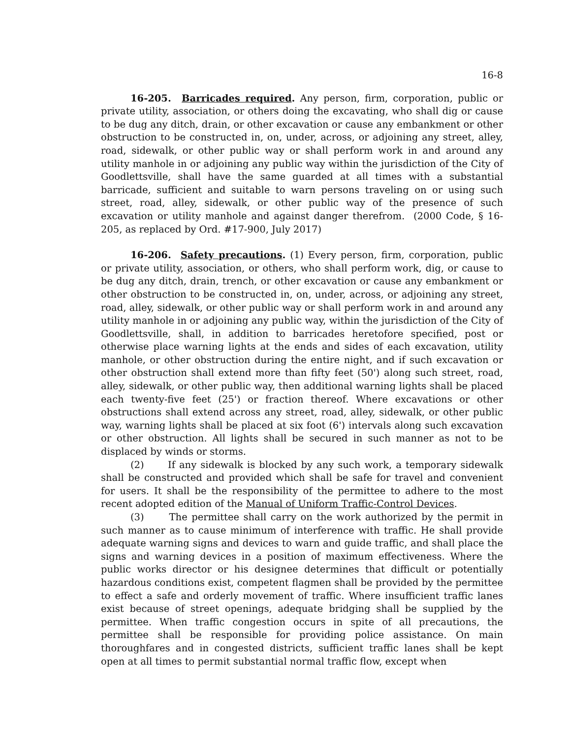16-8
16-205. Barricades required. Any person, firm, corporation, public or private utility, association, or others doing the excavating, who shall dig or cause to be dug any ditch, drain, or other excavation or cause any embankment or other obstruction to be constructed in, on, under, across, or adjoining any street, alley, road, sidewalk, or other public way or shall perform work in and around any utility manhole in or adjoining any public way within the jurisdiction of the City of Goodlettsville, shall have the same guarded at all times with a substantial barricade, sufficient and suitable to warn persons traveling on or using such street, road, alley, sidewalk, or other public way of the presence of such excavation or utility manhole and against danger therefrom. (2000 Code, § 16-205, as replaced by Ord. #17-900, July 2017)
16-206. Safety precautions. (1) Every person, firm, corporation, public or private utility, association, or others, who shall perform work, dig, or cause to be dug any ditch, drain, trench, or other excavation or cause any embankment or other obstruction to be constructed in, on, under, across, or adjoining any street, road, alley, sidewalk, or other public way or shall perform work in and around any utility manhole in or adjoining any public way, within the jurisdiction of the City of Goodlettsville, shall, in addition to barricades heretofore specified, post or otherwise place warning lights at the ends and sides of each excavation, utility manhole, or other obstruction during the entire night, and if such excavation or other obstruction shall extend more than fifty feet (50') along such street, road, alley, sidewalk, or other public way, then additional warning lights shall be placed each twenty-five feet (25') or fraction thereof. Where excavations or other obstructions shall extend across any street, road, alley, sidewalk, or other public way, warning lights shall be placed at six foot (6') intervals along such excavation or other obstruction. All lights shall be secured in such manner as not to be displaced by winds or storms.
(2) If any sidewalk is blocked by any such work, a temporary sidewalk shall be constructed and provided which shall be safe for travel and convenient for users. It shall be the responsibility of the permittee to adhere to the most recent adopted edition of the Manual of Uniform Traffic-Control Devices.
(3) The permittee shall carry on the work authorized by the permit in such manner as to cause minimum of interference with traffic. He shall provide adequate warning signs and devices to warn and guide traffic, and shall place the signs and warning devices in a position of maximum effectiveness. Where the public works director or his designee determines that difficult or potentially hazardous conditions exist, competent flagmen shall be provided by the permittee to effect a safe and orderly movement of traffic. Where insufficient traffic lanes exist because of street openings, adequate bridging shall be supplied by the permittee. When traffic congestion occurs in spite of all precautions, the permittee shall be responsible for providing police assistance. On main thoroughfares and in congested districts, sufficient traffic lanes shall be kept open at all times to permit substantial normal traffic flow, except when